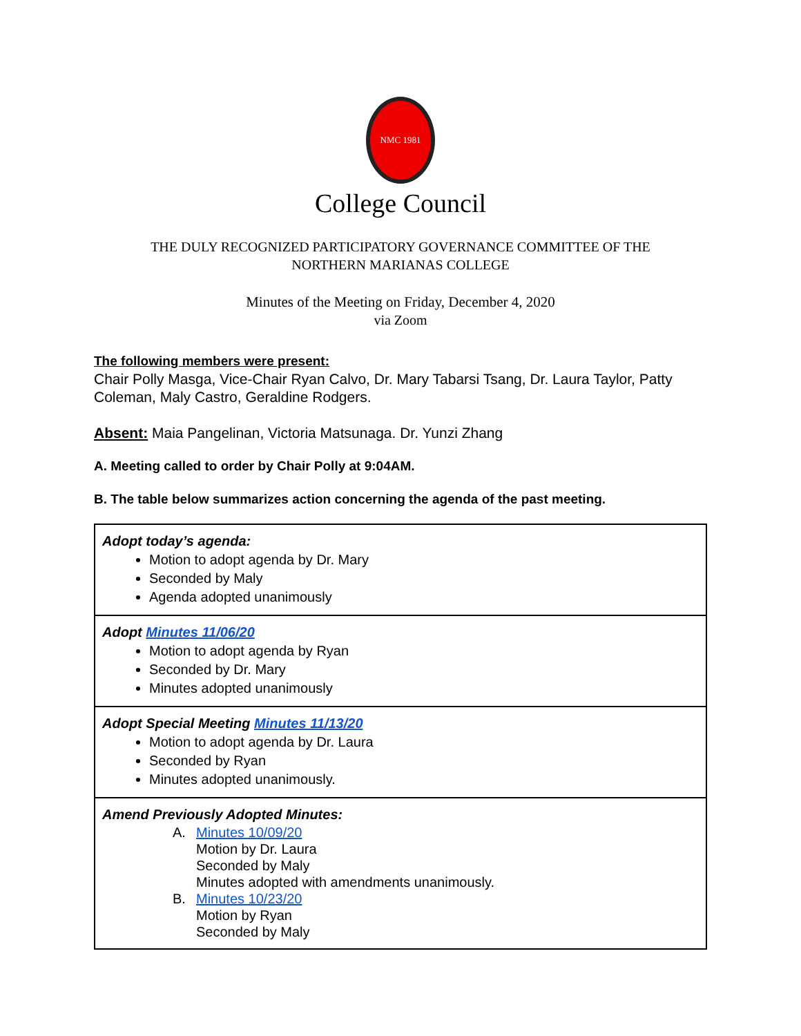NMC 1981
College Council
THE DULY RECOGNIZED PARTICIPATORY GOVERNANCE COMMITTEE OF THE
NORTHERN MARIANAS COLLEGE
Minutes of the Meeting on Friday, December 4, 2020
via Zoom
The following members were present:
Chair Polly Masga, Vice-Chair Ryan Calvo, Dr. Mary Tabarsi Tsang, Dr. Laura Taylor, Patty Coleman, Maly Castro, Geraldine Rodgers.
Absent: Maia Pangelinan, Victoria Matsunaga. Dr. Yunzi Zhang
A. Meeting called to order by Chair Polly at 9:04AM.
B. The table below summarizes action concerning the agenda of the past meeting.
| Adopt today’s agenda: Motion to adopt agenda by Dr. Mary Seconded by Maly Agenda adopted unanimously |
| Adopt Minutes 11/06/20 Motion to adopt agenda by Ryan Seconded by Dr. Mary Minutes adopted unanimously |
| Adopt Special Meeting Minutes 11/13/20 Motion to adopt agenda by Dr. Laura Seconded by Ryan Minutes adopted unanimously. |
| Amend Previously Adopted Minutes: A. Minutes 10/09/20 Motion by Dr. Laura Seconded by Maly Minutes adopted with amendments unanimously. B. Minutes 10/23/20 Motion by Ryan Seconded by Maly |